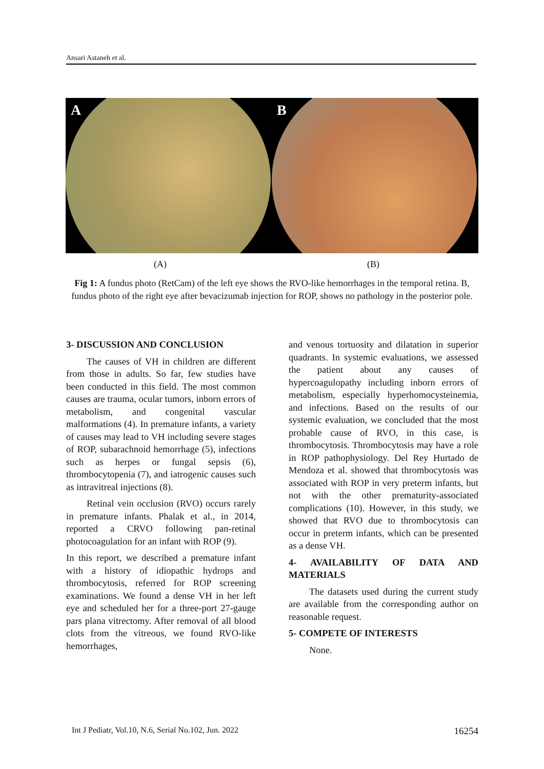Ansari Astaneh et al.
A
B
(A) (B)
Fig 1: A fundus photo (RetCam) of the left eye shows the RVO-like hemorrhages in the temporal retina. B, fundus photo of the right eye after bevacizumab injection for ROP, shows no pathology in the posterior pole.
3- DISCUSSION AND CONCLUSION
The causes of VH in children are different from those in adults. So far, few studies have been conducted in this field. The most common causes are trauma, ocular tumors, inborn errors of metabolism, and congenital vascular malformations (4). In premature infants, a variety of causes may lead to VH including severe stages of ROP, subarachnoid hemorrhage (5), infections such as herpes or fungal sepsis (6), thrombocytopenia (7), and iatrogenic causes such as intravitreal injections (8).
Retinal vein occlusion (RVO) occurs rarely in premature infants. Phalak et al., in 2014, reported a CRVO following pan-retinal photocoagulation for an infant with ROP (9).
In this report, we described a premature infant with a history of idiopathic hydrops and thrombocytosis, referred for ROP screening examinations. We found a dense VH in her left eye and scheduled her for a three-port 27-gauge pars plana vitrectomy. After removal of all blood clots from the vitreous, we found RVO-like hemorrhages,
and venous tortuosity and dilatation in superior quadrants. In systemic evaluations, we assessed the patient about any causes of hypercoagulopathy including inborn errors of metabolism, especially hyperhomocysteinemia, and infections. Based on the results of our systemic evaluation, we concluded that the most probable cause of RVO, in this case, is thrombocytosis. Thrombocytosis may have a role in ROP pathophysiology. Del Rey Hurtado de Mendoza et al. showed that thrombocytosis was associated with ROP in very preterm infants, but not with the other prematurity-associated complications (10). However, in this study, we showed that RVO due to thrombocytosis can occur in preterm infants, which can be presented as a dense VH.
4- AVAILABILITY OF DATA AND MATERIALS
The datasets used during the current study are available from the corresponding author on reasonable request.
5- COMPETE OF INTERESTS
None.
Int J Pediatr, Vol.10, N.6, Serial No.102, Jun. 2022 16254